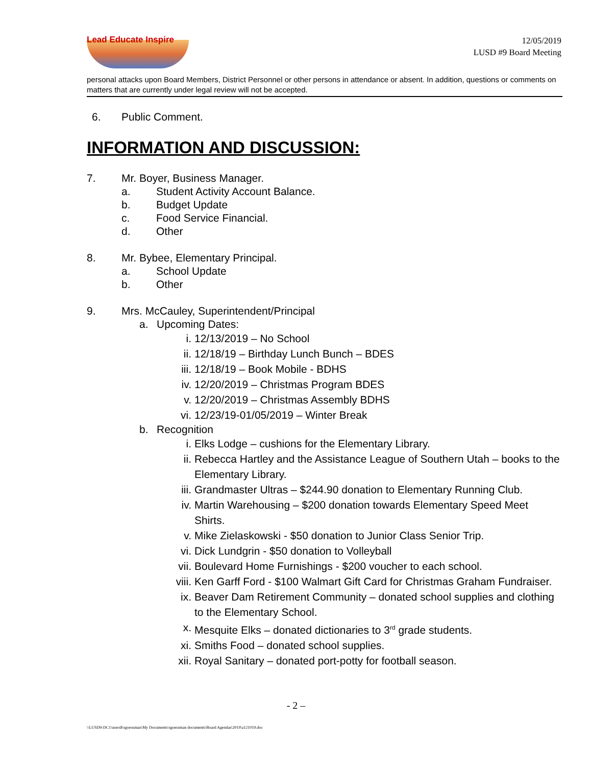Lead Educate Inspire
12/05/2019
LUSD #9 Board Meeting
personal attacks upon Board Members, District Personnel or other persons in attendance or absent. In addition, questions or comments on matters that are currently under legal review will not be accepted.
6. Public Comment.
INFORMATION AND DISCUSSION:
7. Mr. Boyer, Business Manager.
a. Student Activity Account Balance.
b. Budget Update
c. Food Service Financial.
d. Other
8. Mr. Bybee, Elementary Principal.
a. School Update
b. Other
9. Mrs. McCauley, Superintendent/Principal
a. Upcoming Dates:
i. 12/13/2019 – No School
ii. 12/18/19 – Birthday Lunch Bunch – BDES
iii. 12/18/19 – Book Mobile - BDHS
iv. 12/20/2019 – Christmas Program BDES
v. 12/20/2019 – Christmas Assembly BDHS
vi. 12/23/19-01/05/2019 – Winter Break
b. Recognition
i. Elks Lodge – cushions for the Elementary Library.
ii. Rebecca Hartley and the Assistance League of Southern Utah – books to the Elementary Library.
iii. Grandmaster Ultras – $244.90 donation to Elementary Running Club.
iv. Martin Warehousing – $200 donation towards Elementary Speed Meet Shirts.
v. Mike Zielaskowski - $50 donation to Junior Class Senior Trip.
vi. Dick Lundgrin - $50 donation to Volleyball
vii. Boulevard Home Furnishings - $200 voucher to each school.
viii. Ken Garff Ford - $100 Walmart Gift Card for Christmas Graham Fundraiser.
ix. Beaver Dam Retirement Community – donated school supplies and clothing to the Elementary School.
x. Mesquite Elks – donated dictionaries to 3<sup>rd</sup> grade students.
xi. Smiths Food – donated school supplies.
xii. Royal Sanitary – donated port-potty for football season.
- 2 –
\\LUSD9-DC1\users$\sgoessman\My Documents\sgoessman documents\Board Agendas\2019\a121019.doc